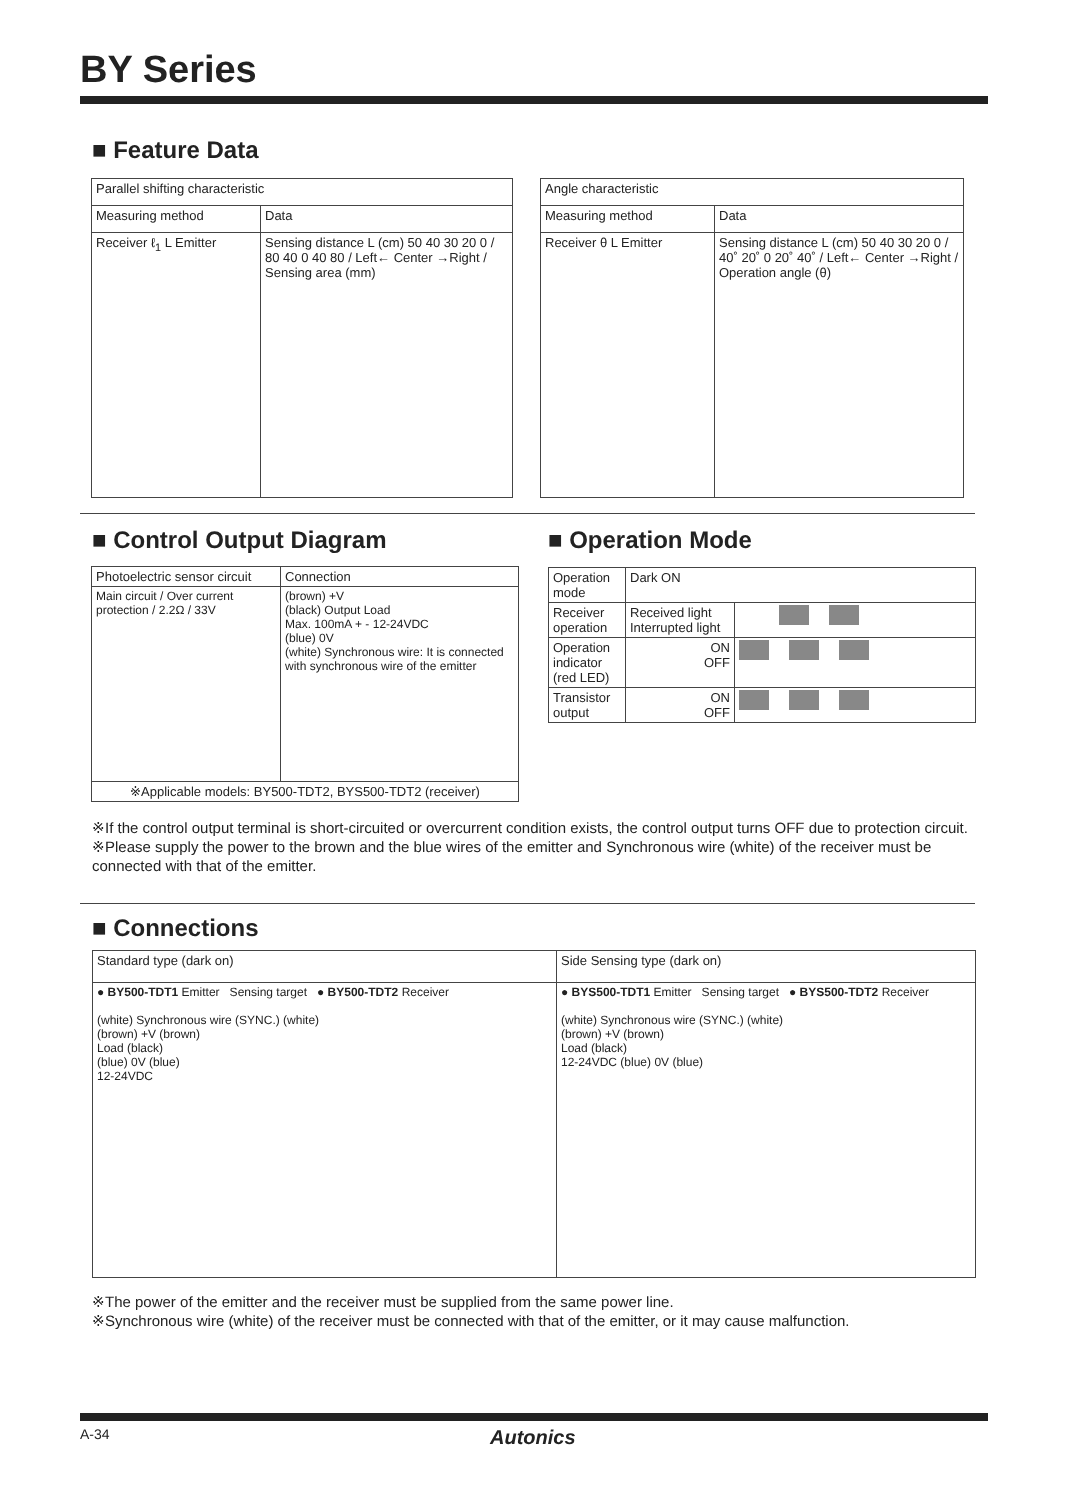BY Series
■ Feature Data
| Parallel shifting characteristic | |
| Measuring method | Data |
| Receiver ℓ<sub>1</sub> L Emitter | Sensing distance L (cm) 50 40 30 20 0 / 80 40 0 40 80 / Left← Center →Right / Sensing area (mm) |
| Angle characteristic | |
| Measuring method | Data |
| Receiver θ L Emitter | Sensing distance L (cm) 50 40 30 20 0 / 40˚ 20˚ 0 20˚ 40˚ / Left← Center →Right / Operation angle (θ) |
■ Control Output Diagram ■ Operation Mode
| Photoelectric sensor circuit | Connection |
| Main circuit / Over current protection / 2.2Ω / 33V | (brown) +V (black) Output Load Max. 100mA + - 12-24VDC (blue) 0V (white) Synchronous wire: It is connected with synchronous wire of the emitter |
| ※Applicable models: BY500-TDT2, BYS500-TDT2 (receiver) | |
| Operation mode | Dark ON | |
| Receiver operation | Received light Interrupted light | |
| Operation indicator (red LED) | ON OFF | |
| Transistor output | ON OFF | |
※If the control output terminal is short-circuited or overcurrent condition exists, the control output turns OFF due to protection circuit.
※Please supply the power to the brown and the blue wires of the emitter and Synchronous wire (white) of the receiver must be connected with that of the emitter.
■ Connections
| Standard type (dark on) | Side Sensing type (dark on) |
| ● BY500-TDT1 Emitter Sensing target ● BY500-TDT2 Receiver (white) Synchronous wire (SYNC.) (white) (brown) +V (brown) Load (black) (blue) 0V (blue) 12-24VDC | ● BYS500-TDT1 Emitter Sensing target ● BYS500-TDT2 Receiver (white) Synchronous wire (SYNC.) (white) (brown) +V (brown) Load (black) 12-24VDC (blue) 0V (blue) |
※The power of the emitter and the receiver must be supplied from the same power line.
※Synchronous wire (white) of the receiver must be connected with that of the emitter, or it may cause malfunction.
A-34 Autonics